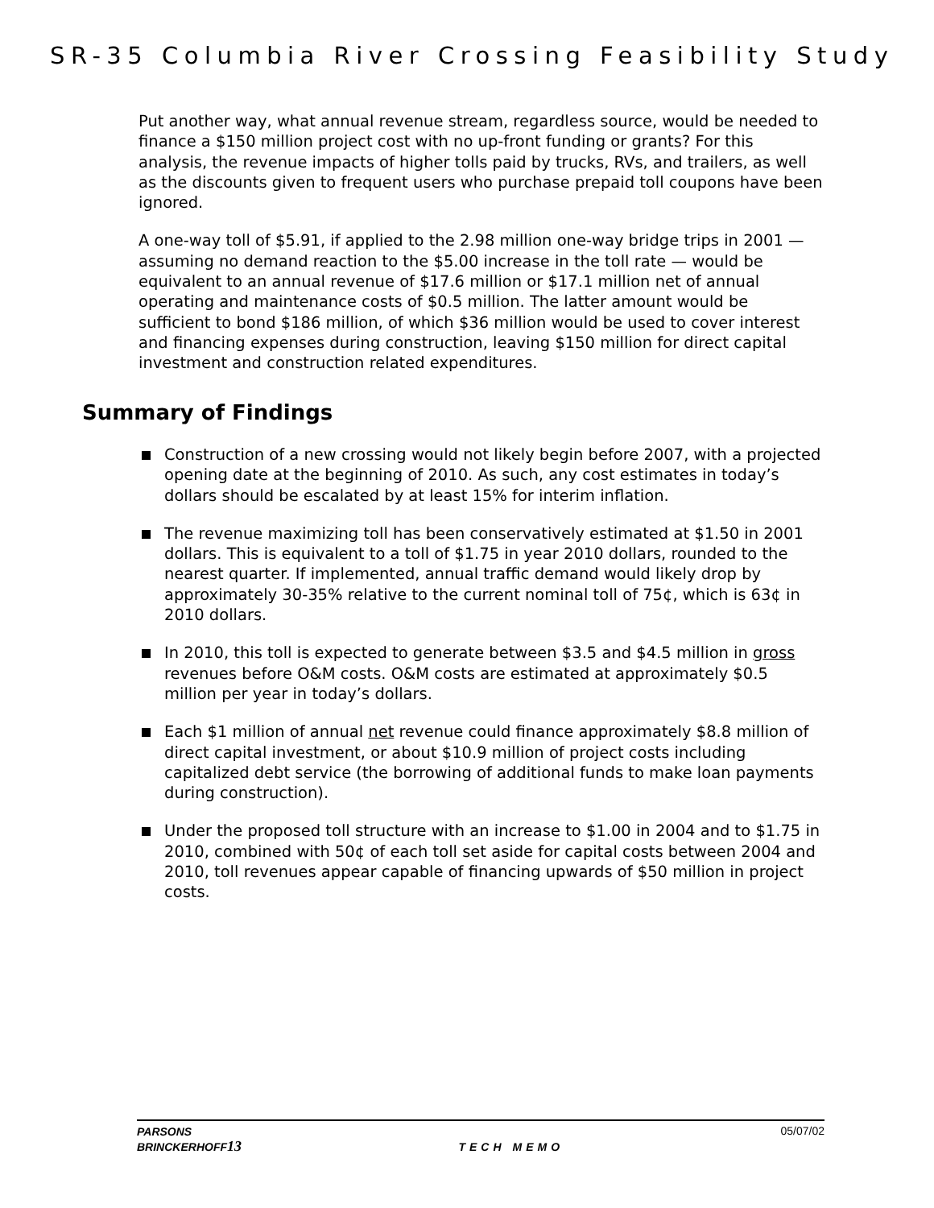SR-35 Columbia River Crossing Feasibility Study
Put another way, what annual revenue stream, regardless source, would be needed to finance a $150 million project cost with no up-front funding or grants? For this analysis, the revenue impacts of higher tolls paid by trucks, RVs, and trailers, as well as the discounts given to frequent users who purchase prepaid toll coupons have been ignored.
A one-way toll of $5.91, if applied to the 2.98 million one-way bridge trips in 2001 — assuming no demand reaction to the $5.00 increase in the toll rate — would be equivalent to an annual revenue of $17.6 million or $17.1 million net of annual operating and maintenance costs of $0.5 million. The latter amount would be sufficient to bond $186 million, of which $36 million would be used to cover interest and financing expenses during construction, leaving $150 million for direct capital investment and construction related expenditures.
Summary of Findings
Construction of a new crossing would not likely begin before 2007, with a projected opening date at the beginning of 2010. As such, any cost estimates in today’s dollars should be escalated by at least 15% for interim inflation.
The revenue maximizing toll has been conservatively estimated at $1.50 in 2001 dollars. This is equivalent to a toll of $1.75 in year 2010 dollars, rounded to the nearest quarter. If implemented, annual traffic demand would likely drop by approximately 30-35% relative to the current nominal toll of 75¢, which is 63¢ in 2010 dollars.
In 2010, this toll is expected to generate between $3.5 and $4.5 million in gross revenues before O&M costs. O&M costs are estimated at approximately $0.5 million per year in today’s dollars.
Each $1 million of annual net revenue could finance approximately $8.8 million of direct capital investment, or about $10.9 million of project costs including capitalized debt service (the borrowing of additional funds to make loan payments during construction).
Under the proposed toll structure with an increase to $1.00 in 2004 and to $1.75 in 2010, combined with 50¢ of each toll set aside for capital costs between 2004 and 2010, toll revenues appear capable of financing upwards of $50 million in project costs.
PARSONS
BRINCKERHOFF13
TECH MEMO
05/07/02